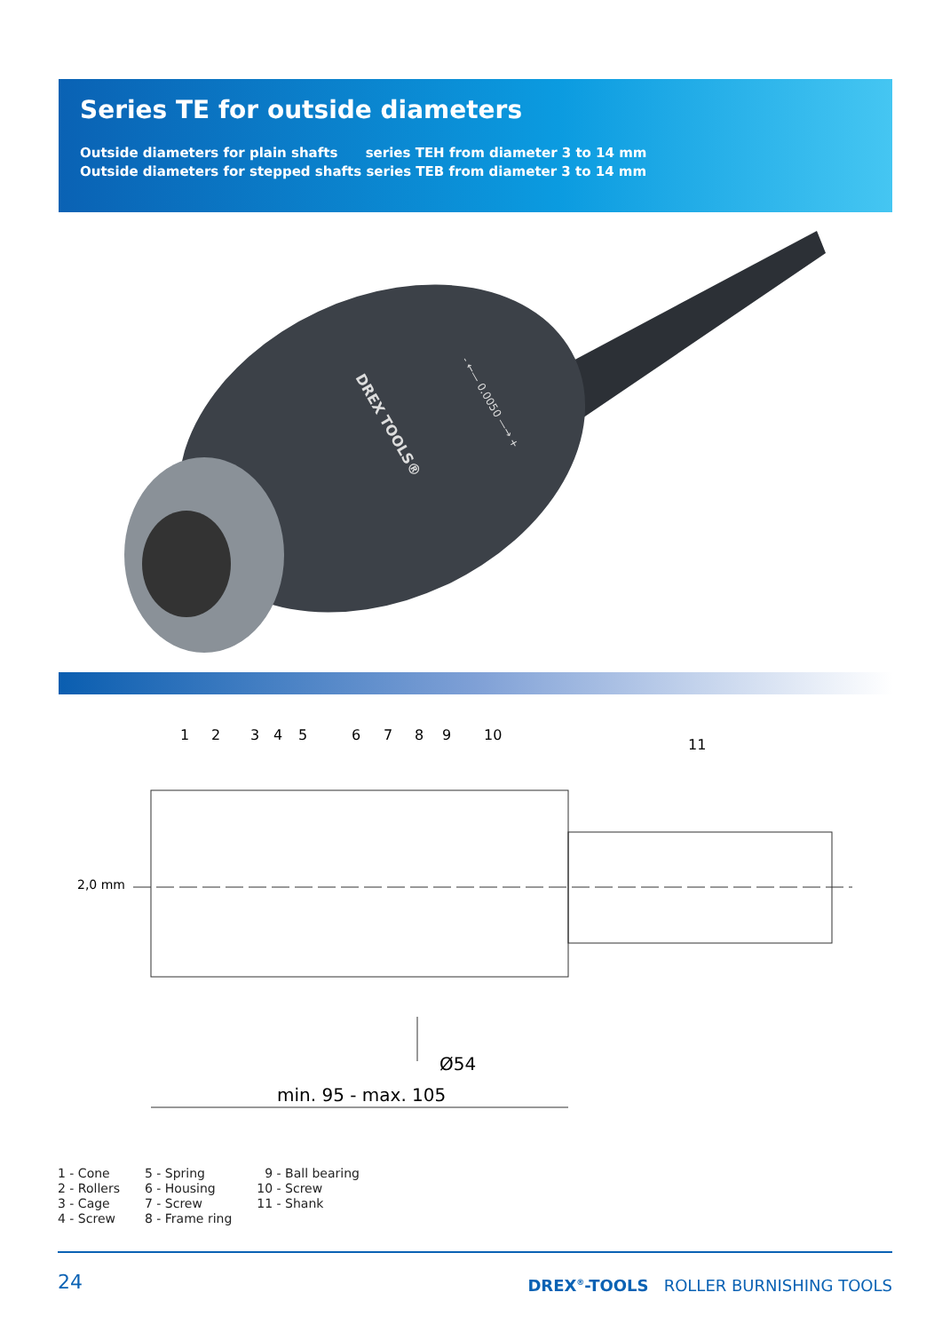Series TE for outside diameters
Outside diameters for plain shafts series TEH from diameter 3 to 14 mm
Outside diameters for stepped shafts series TEB from diameter 3 to 14 mm
DREX TOOLS®
- ←— 0.0050 —→ +
1
2
3
4
5
6
7
8
9
10
11
2,0 mm
Ø54
min. 95 - max. 105
1 - Cone
2 - Rollers
3 - Cage
4 - Screw
5 - Spring
6 - Housing
7 - Screw
8 - Frame ring
9 - Ball bearing
10 - Screw
11 - Shank
24 DREX<sup>®</sup>-TOOLS ROLLER BURNISHING TOOLS